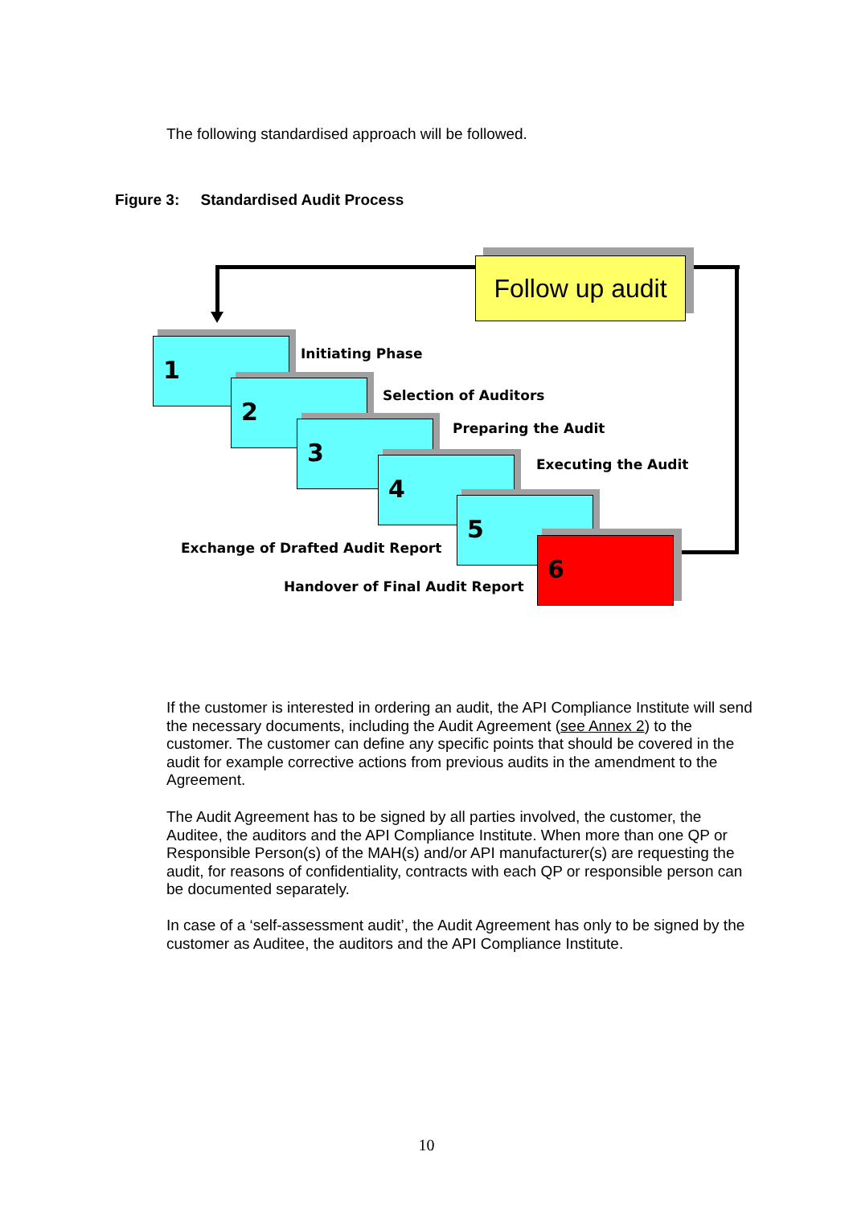The following standardised approach will be followed.
Figure 3: Standardised Audit Process
Follow up audit
1 Initiating Phase
2 Selection of Auditors
3 Preparing the Audit
4 Executing the Audit
5
Exchange of Drafted Audit Report 6
Handover of Final Audit Report
If the customer is interested in ordering an audit, the API Compliance Institute will send the necessary documents, including the Audit Agreement (see Annex 2) to the customer. The customer can define any specific points that should be covered in the audit for example corrective actions from previous audits in the amendment to the Agreement.
The Audit Agreement has to be signed by all parties involved, the customer, the Auditee, the auditors and the API Compliance Institute. When more than one QP or Responsible Person(s) of the MAH(s) and/or API manufacturer(s) are requesting the audit, for reasons of confidentiality, contracts with each QP or responsible person can be documented separately.
In case of a ‘self-assessment audit’, the Audit Agreement has only to be signed by the customer as Auditee, the auditors and the API Compliance Institute.
10